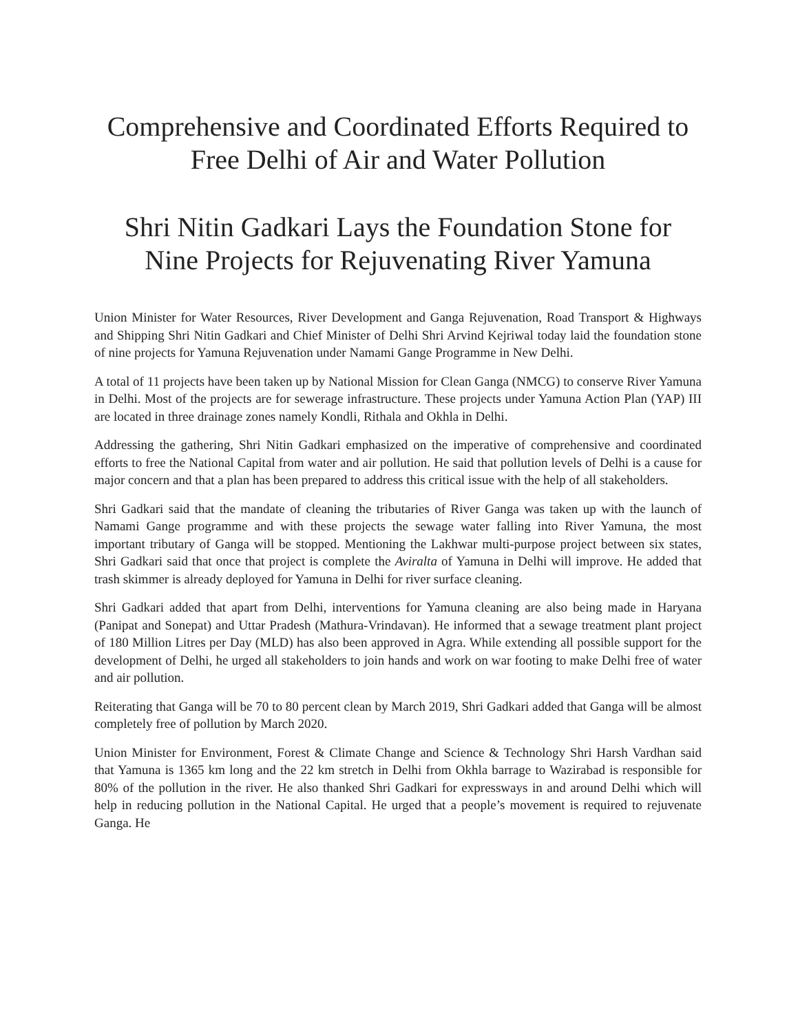Comprehensive and Coordinated Efforts Required to Free Delhi of Air and Water Pollution
Shri Nitin Gadkari Lays the Foundation Stone for Nine Projects for Rejuvenating River Yamuna
Union Minister for Water Resources, River Development and Ganga Rejuvenation, Road Transport & Highways and Shipping Shri Nitin Gadkari and Chief Minister of Delhi Shri Arvind Kejriwal today laid the foundation stone of nine projects for Yamuna Rejuvenation under Namami Gange Programme in New Delhi.
A total of 11 projects have been taken up by National Mission for Clean Ganga (NMCG) to conserve River Yamuna in Delhi. Most of the projects are for sewerage infrastructure. These projects under Yamuna Action Plan (YAP) III are located in three drainage zones namely Kondli, Rithala and Okhla in Delhi.
Addressing the gathering, Shri Nitin Gadkari emphasized on the imperative of comprehensive and coordinated efforts to free the National Capital from water and air pollution. He said that pollution levels of Delhi is a cause for major concern and that a plan has been prepared to address this critical issue with the help of all stakeholders.
Shri Gadkari said that the mandate of cleaning the tributaries of River Ganga was taken up with the launch of Namami Gange programme and with these projects the sewage water falling into River Yamuna, the most important tributary of Ganga will be stopped. Mentioning the Lakhwar multi-purpose project between six states, Shri Gadkari said that once that project is complete the Aviralta of Yamuna in Delhi will improve. He added that trash skimmer is already deployed for Yamuna in Delhi for river surface cleaning.
Shri Gadkari added that apart from Delhi, interventions for Yamuna cleaning are also being made in Haryana (Panipat and Sonepat) and Uttar Pradesh (Mathura-Vrindavan). He informed that a sewage treatment plant project of 180 Million Litres per Day (MLD) has also been approved in Agra. While extending all possible support for the development of Delhi, he urged all stakeholders to join hands and work on war footing to make Delhi free of water and air pollution.
Reiterating that Ganga will be 70 to 80 percent clean by March 2019, Shri Gadkari added that Ganga will be almost completely free of pollution by March 2020.
Union Minister for Environment, Forest & Climate Change and Science & Technology Shri Harsh Vardhan said that Yamuna is 1365 km long and the 22 km stretch in Delhi from Okhla barrage to Wazirabad is responsible for 80% of the pollution in the river. He also thanked Shri Gadkari for expressways in and around Delhi which will help in reducing pollution in the National Capital. He urged that a people’s movement is required to rejuvenate Ganga. He